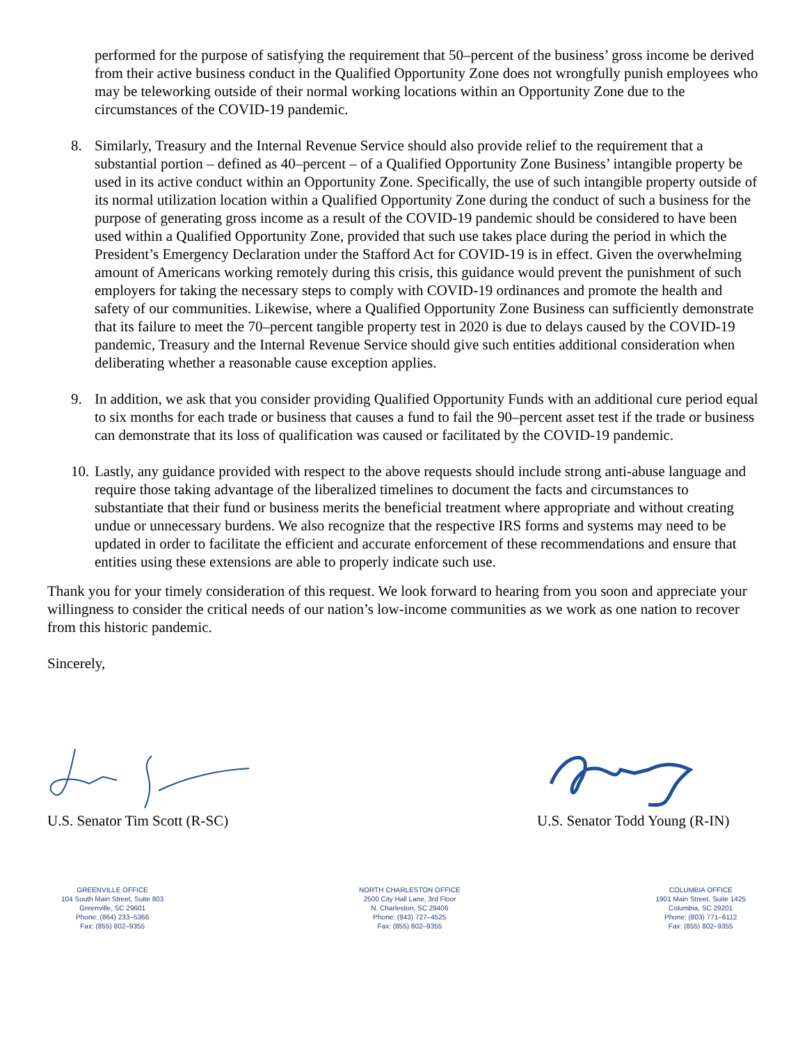performed for the purpose of satisfying the requirement that 50–percent of the business’ gross income be derived from their active business conduct in the Qualified Opportunity Zone does not wrongfully punish employees who may be teleworking outside of their normal working locations within an Opportunity Zone due to the circumstances of the COVID-19 pandemic.
8. Similarly, Treasury and the Internal Revenue Service should also provide relief to the requirement that a substantial portion – defined as 40–percent – of a Qualified Opportunity Zone Business’ intangible property be used in its active conduct within an Opportunity Zone. Specifically, the use of such intangible property outside of its normal utilization location within a Qualified Opportunity Zone during the conduct of such a business for the purpose of generating gross income as a result of the COVID-19 pandemic should be considered to have been used within a Qualified Opportunity Zone, provided that such use takes place during the period in which the President’s Emergency Declaration under the Stafford Act for COVID-19 is in effect. Given the overwhelming amount of Americans working remotely during this crisis, this guidance would prevent the punishment of such employers for taking the necessary steps to comply with COVID-19 ordinances and promote the health and safety of our communities. Likewise, where a Qualified Opportunity Zone Business can sufficiently demonstrate that its failure to meet the 70–percent tangible property test in 2020 is due to delays caused by the COVID-19 pandemic, Treasury and the Internal Revenue Service should give such entities additional consideration when deliberating whether a reasonable cause exception applies.
9. In addition, we ask that you consider providing Qualified Opportunity Funds with an additional cure period equal to six months for each trade or business that causes a fund to fail the 90–percent asset test if the trade or business can demonstrate that its loss of qualification was caused or facilitated by the COVID-19 pandemic.
10. Lastly, any guidance provided with respect to the above requests should include strong anti-abuse language and require those taking advantage of the liberalized timelines to document the facts and circumstances to substantiate that their fund or business merits the beneficial treatment where appropriate and without creating undue or unnecessary burdens. We also recognize that the respective IRS forms and systems may need to be updated in order to facilitate the efficient and accurate enforcement of these recommendations and ensure that entities using these extensions are able to properly indicate such use.
Thank you for your timely consideration of this request. We look forward to hearing from you soon and appreciate your willingness to consider the critical needs of our nation’s low-income communities as we work as one nation to recover from this historic pandemic.
Sincerely,
U.S. Senator Tim Scott (R-SC) U.S. Senator Todd Young (R-IN)
GREENVILLE OFFICE
104 South Main Street, Suite 803
Greenville, SC 29601
Phone: (864) 233–5366
Fax: (855) 802–9355
NORTH CHARLESTON OFFICE
2500 City Hall Lane, 3rd Floor
N. Charleston, SC 29406
Phone: (843) 727–4525
Fax: (855) 802–9355
COLUMBIA OFFICE
1901 Main Street, Suite 1425
Columbia, SC 29201
Phone: (803) 771–6112
Fax: (855) 802–9355